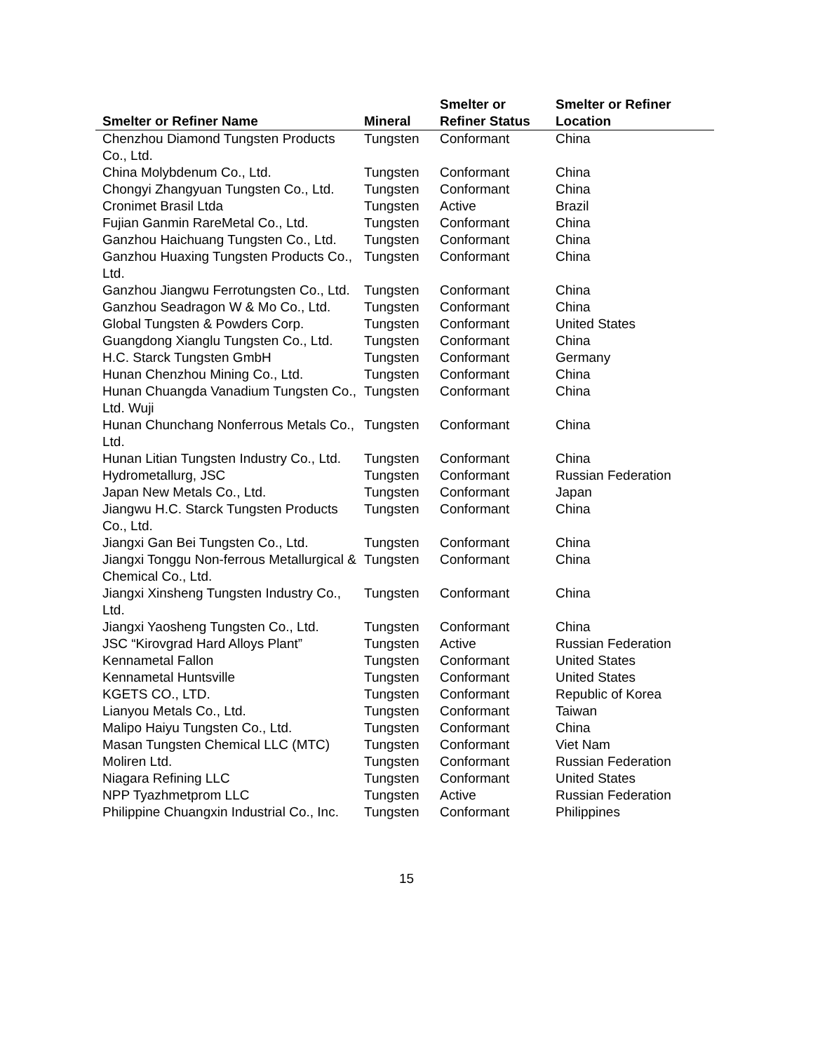| Smelter or Refiner Name | Mineral | Smelter or Refiner Status | Smelter or Refiner Location |
| --- | --- | --- | --- |
| Chenzhou Diamond Tungsten Products Co., Ltd. | Tungsten | Conformant | China |
| China Molybdenum Co., Ltd. | Tungsten | Conformant | China |
| Chongyi Zhangyuan Tungsten Co., Ltd. | Tungsten | Conformant | China |
| Cronimet Brasil Ltda | Tungsten | Active | Brazil |
| Fujian Ganmin RareMetal Co., Ltd. | Tungsten | Conformant | China |
| Ganzhou Haichuang Tungsten Co., Ltd. | Tungsten | Conformant | China |
| Ganzhou Huaxing Tungsten Products Co., Ltd. | Tungsten | Conformant | China |
| Ganzhou Jiangwu Ferrotungsten Co., Ltd. | Tungsten | Conformant | China |
| Ganzhou Seadragon W & Mo Co., Ltd. | Tungsten | Conformant | China |
| Global Tungsten & Powders Corp. | Tungsten | Conformant | United States |
| Guangdong Xianglu Tungsten Co., Ltd. | Tungsten | Conformant | China |
| H.C. Starck Tungsten GmbH | Tungsten | Conformant | Germany |
| Hunan Chenzhou Mining Co., Ltd. | Tungsten | Conformant | China |
| Hunan Chuangda Vanadium Tungsten Co., Ltd. Wuji | Tungsten | Conformant | China |
| Hunan Chunchang Nonferrous Metals Co., Ltd. | Tungsten | Conformant | China |
| Hunan Litian Tungsten Industry Co., Ltd. | Tungsten | Conformant | China |
| Hydrometallurg, JSC | Tungsten | Conformant | Russian Federation |
| Japan New Metals Co., Ltd. | Tungsten | Conformant | Japan |
| Jiangwu H.C. Starck Tungsten Products Co., Ltd. | Tungsten | Conformant | China |
| Jiangxi Gan Bei Tungsten Co., Ltd. | Tungsten | Conformant | China |
| Jiangxi Tonggu Non-ferrous Metallurgical & Chemical Co., Ltd. | Tungsten | Conformant | China |
| Jiangxi Xinsheng Tungsten Industry Co., Ltd. | Tungsten | Conformant | China |
| Jiangxi Yaosheng Tungsten Co., Ltd. | Tungsten | Conformant | China |
| JSC “Kirovgrad Hard Alloys Plant” | Tungsten | Active | Russian Federation |
| Kennametal Fallon | Tungsten | Conformant | United States |
| Kennametal Huntsville | Tungsten | Conformant | United States |
| KGETS CO., LTD. | Tungsten | Conformant | Republic of Korea |
| Lianyou Metals Co., Ltd. | Tungsten | Conformant | Taiwan |
| Malipo Haiyu Tungsten Co., Ltd. | Tungsten | Conformant | China |
| Masan Tungsten Chemical LLC (MTC) | Tungsten | Conformant | Viet Nam |
| Moliren Ltd. | Tungsten | Conformant | Russian Federation |
| Niagara Refining LLC | Tungsten | Conformant | United States |
| NPP Tyazhmetprom LLC | Tungsten | Active | Russian Federation |
| Philippine Chuangxin Industrial Co., Inc. | Tungsten | Conformant | Philippines |
15